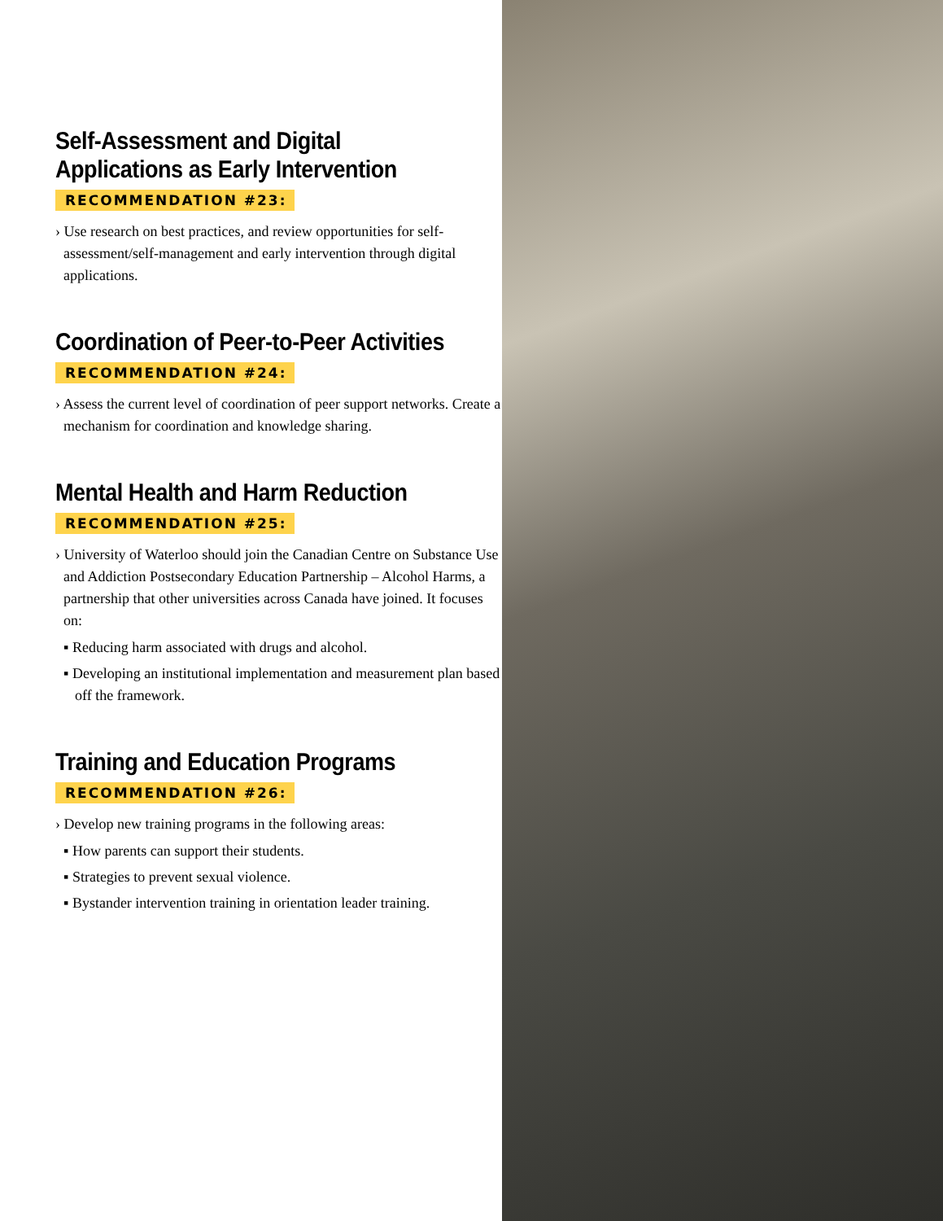Self-Assessment and Digital
Applications as Early Intervention
RECOMMENDATION #23:
› Use research on best practices, and review opportunities for self-assessment/self-management and early intervention through digital applications.
Coordination of Peer-to-Peer Activities
RECOMMENDATION #24:
› Assess the current level of coordination of peer support networks. Create a mechanism for coordination and knowledge sharing.
Mental Health and Harm Reduction
RECOMMENDATION #25:
› University of Waterloo should join the Canadian Centre on Substance Use and Addiction Postsecondary Education Partnership – Alcohol Harms, a partnership that other universities across Canada have joined. It focuses on:
▪ Reducing harm associated with drugs and alcohol.
▪ Developing an institutional implementation and measurement plan based off the framework.
Training and Education Programs
RECOMMENDATION #26:
› Develop new training programs in the following areas:
▪ How parents can support their students.
▪ Strategies to prevent sexual violence.
▪ Bystander intervention training in orientation leader training.